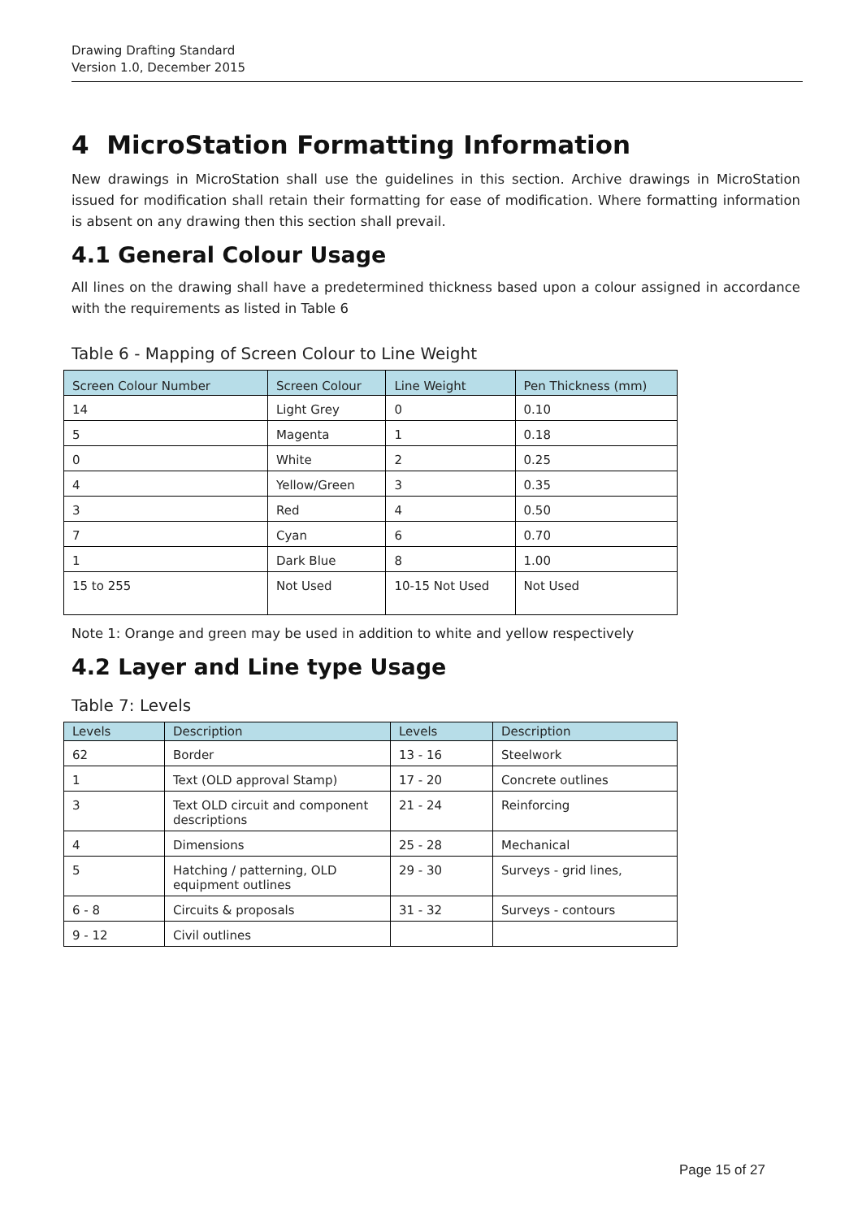Drawing Drafting Standard
Version 1.0, December 2015
4 MicroStation Formatting Information
New drawings in MicroStation shall use the guidelines in this section. Archive drawings in MicroStation issued for modification shall retain their formatting for ease of modification. Where formatting information is absent on any drawing then this section shall prevail.
4.1 General Colour Usage
All lines on the drawing shall have a predetermined thickness based upon a colour assigned in accordance with the requirements as listed in Table 6
Table 6 - Mapping of Screen Colour to Line Weight
| Screen Colour Number | Screen Colour | Line Weight | Pen Thickness (mm) |
| --- | --- | --- | --- |
| 14 | Light Grey | 0 | 0.10 |
| 5 | Magenta | 1 | 0.18 |
| 0 | White | 2 | 0.25 |
| 4 | Yellow/Green | 3 | 0.35 |
| 3 | Red | 4 | 0.50 |
| 7 | Cyan | 6 | 0.70 |
| 1 | Dark Blue | 8 | 1.00 |
| 15 to 255 | Not Used | 10-15 Not Used | Not Used |
Note 1: Orange and green may be used in addition to white and yellow respectively
4.2 Layer and Line type Usage
Table 7: Levels
| Levels | Description | Levels | Description |
| --- | --- | --- | --- |
| 62 | Border | 13 - 16 | Steelwork |
| 1 | Text (OLD approval Stamp) | 17 - 20 | Concrete outlines |
| 3 | Text OLD circuit and component descriptions | 21 - 24 | Reinforcing |
| 4 | Dimensions | 25 - 28 | Mechanical |
| 5 | Hatching / patterning, OLD equipment outlines | 29 - 30 | Surveys - grid lines, |
| 6 - 8 | Circuits & proposals | 31 - 32 | Surveys - contours |
| 9 - 12 | Civil outlines | | |
Page 15 of 27